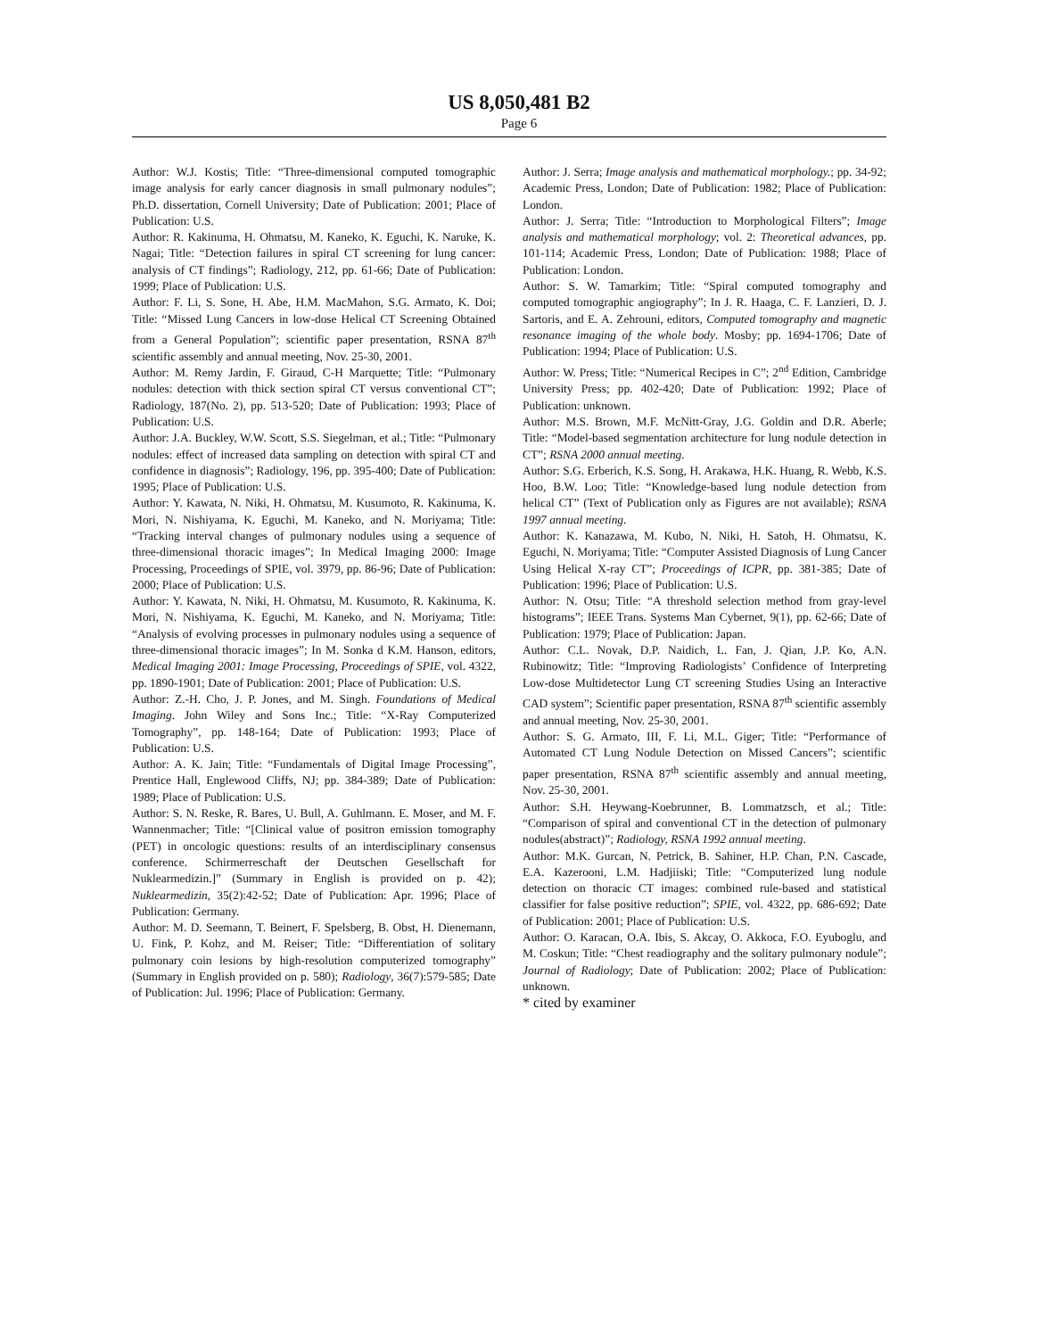US 8,050,481 B2
Page 6
Author: W.J. Kostis; Title: “Three-dimensional computed tomographic image analysis for early cancer diagnosis in small pulmonary nodules”; Ph.D. dissertation, Cornell University; Date of Publication: 2001; Place of Publication: U.S.
Author: R. Kakinuma, H. Ohmatsu, M. Kaneko, K. Eguchi, K. Naruke, K. Nagai; Title: “Detection failures in spiral CT screening for lung cancer: analysis of CT findings”; Radiology, 212, pp. 61-66; Date of Publication: 1999; Place of Publication: U.S.
Author: F. Li, S. Sone, H. Abe, H.M. MacMahon, S.G. Armato, K. Doi; Title: “Missed Lung Cancers in low-dose Helical CT Screening Obtained from a General Population”; scientific paper presentation, RSNA 87<sup>th</sup> scientific assembly and annual meeting, Nov. 25-30, 2001.
Author: M. Remy Jardin, F. Giraud, C-H Marquette; Title: “Pulmonary nodules: detection with thick section spiral CT versus conventional CT”; Radiology, 187(No. 2), pp. 513-520; Date of Publication: 1993; Place of Publication: U.S.
Author: J.A. Buckley, W.W. Scott, S.S. Siegelman, et al.; Title: “Pulmonary nodules: effect of increased data sampling on detection with spiral CT and confidence in diagnosis”; Radiology, 196, pp. 395-400; Date of Publication: 1995; Place of Publication: U.S.
Author: Y. Kawata, N. Niki, H. Ohmatsu, M. Kusumoto, R. Kakinuma, K. Mori, N. Nishiyama, K. Eguchi, M. Kaneko, and N. Moriyama; Title: “Tracking interval changes of pulmonary nodules using a sequence of three-dimensional thoracic images”; In Medical Imaging 2000: Image Processing, Proceedings of SPIE, vol. 3979, pp. 86-96; Date of Publication: 2000; Place of Publication: U.S.
Author: Y. Kawata, N. Niki, H. Ohmatsu, M. Kusumoto, R. Kakinuma, K. Mori, N. Nishiyama, K. Eguchi, M. Kaneko, and N. Moriyama; Title: “Analysis of evolving processes in pulmonary nodules using a sequence of three-dimensional thoracic images”; In M. Sonka d K.M. Hanson, editors, Medical Imaging 2001: Image Processing, Proceedings of SPIE, vol. 4322, pp. 1890-1901; Date of Publication: 2001; Place of Publication: U.S.
Author: Z.-H. Cho, J. P. Jones, and M. Singh. Foundations of Medical Imaging. John Wiley and Sons Inc.; Title: “X-Ray Computerized Tomography”, pp. 148-164; Date of Publication: 1993; Place of Publication: U.S.
Author: A. K. Jain; Title: “Fundamentals of Digital Image Processing”, Prentice Hall, Englewood Cliffs, NJ; pp. 384-389; Date of Publication: 1989; Place of Publication: U.S.
Author: S. N. Reske, R. Bares, U. Bull, A. Guhlmann. E. Moser, and M. F. Wannenmacher; Title: “[Clinical value of positron emission tomography (PET) in oncologic questions: results of an interdisciplinary consensus conference. Schirmerreschaft der Deutschen Gesellschaft for Nuklearmedizin.]” (Summary in English is provided on p. 42); Nuklearmedizin, 35(2):42-52; Date of Publication: Apr. 1996; Place of Publication: Germany.
Author: M. D. Seemann, T. Beinert, F. Spelsberg, B. Obst, H. Dienemann, U. Fink, P. Kohz, and M. Reiser; Title: “Differentiation of solitary pulmonary coin lesions by high-resolution computerized tomography” (Summary in English provided on p. 580); Radiology, 36(7):579-585; Date of Publication: Jul. 1996; Place of Publication: Germany.
Author: J. Serra; Image analysis and mathematical morphology.; pp. 34-92; Academic Press, London; Date of Publication: 1982; Place of Publication: London.
Author: J. Serra; Title: “Introduction to Morphological Filters”; Image analysis and mathematical morphology; vol. 2: Theoretical advances, pp. 101-114; Academic Press, London; Date of Publication: 1988; Place of Publication: London.
Author: S. W. Tamarkim; Title: “Spiral computed tomography and computed tomographic angiography”; In J. R. Haaga, C. F. Lanzieri, D. J. Sartoris, and E. A. Zehrouni, editors, Computed tomography and magnetic resonance imaging of the whole body. Mosby; pp. 1694-1706; Date of Publication: 1994; Place of Publication: U.S.
Author: W. Press; Title: “Numerical Recipes in C”; 2<sup>nd</sup> Edition, Cambridge University Press; pp. 402-420; Date of Publication: 1992; Place of Publication: unknown.
Author: M.S. Brown, M.F. McNitt-Gray, J.G. Goldin and D.R. Aberle; Title: “Model-based segmentation architecture for lung nodule detection in CT”; RSNA 2000 annual meeting.
Author: S.G. Erberich, K.S. Song, H. Arakawa, H.K. Huang, R. Webb, K.S. Hoo, B.W. Loo; Title: “Knowledge-based lung nodule detection from helical CT” (Text of Publication only as Figures are not available); RSNA 1997 annual meeting.
Author: K. Kanazawa, M. Kubo, N. Niki, H. Satoh, H. Ohmatsu, K. Eguchi, N. Moriyama; Title: “Computer Assisted Diagnosis of Lung Cancer Using Helical X-ray CT”; Proceedings of ICPR, pp. 381-385; Date of Publication: 1996; Place of Publication: U.S.
Author: N. Otsu; Title: “A threshold selection method from gray-level histograms”; IEEE Trans. Systems Man Cybernet, 9(1), pp. 62-66; Date of Publication: 1979; Place of Publication: Japan.
Author: C.L. Novak, D.P. Naidich, L. Fan, J. Qian, J.P. Ko, A.N. Rubinowitz; Title: “Improving Radiologists’ Confidence of Interpreting Low-dose Multidetector Lung CT screening Studies Using an Interactive CAD system”; Scientific paper presentation, RSNA 87<sup>th</sup> scientific assembly and annual meeting, Nov. 25-30, 2001.
Author: S. G. Armato, III, F. Li, M.L. Giger; Title: “Performance of Automated CT Lung Nodule Detection on Missed Cancers”; scientific paper presentation, RSNA 87<sup>th</sup> scientific assembly and annual meeting, Nov. 25-30, 2001.
Author: S.H. Heywang-Koebrunner, B. Lommatzsch, et al.; Title: “Comparison of spiral and conventional CT in the detection of pulmonary nodules(abstract)”; Radiology, RSNA 1992 annual meeting.
Author: M.K. Gurcan, N. Petrick, B. Sahiner, H.P. Chan, P.N. Cascade, E.A. Kazerooni, L.M. Hadjiiski; Title: “Computerized lung nodule detection on thoracic CT images: combined rule-based and statistical classifier for false positive reduction”; SPIE, vol. 4322, pp. 686-692; Date of Publication: 2001; Place of Publication: U.S.
Author: O. Karacan, O.A. Ibis, S. Akcay, O. Akkoca, F.O. Eyuboglu, and M. Coskun; Title: “Chest readiography and the solitary pulmonary nodule”; Journal of Radiology; Date of Publication: 2002; Place of Publication: unknown.
* cited by examiner